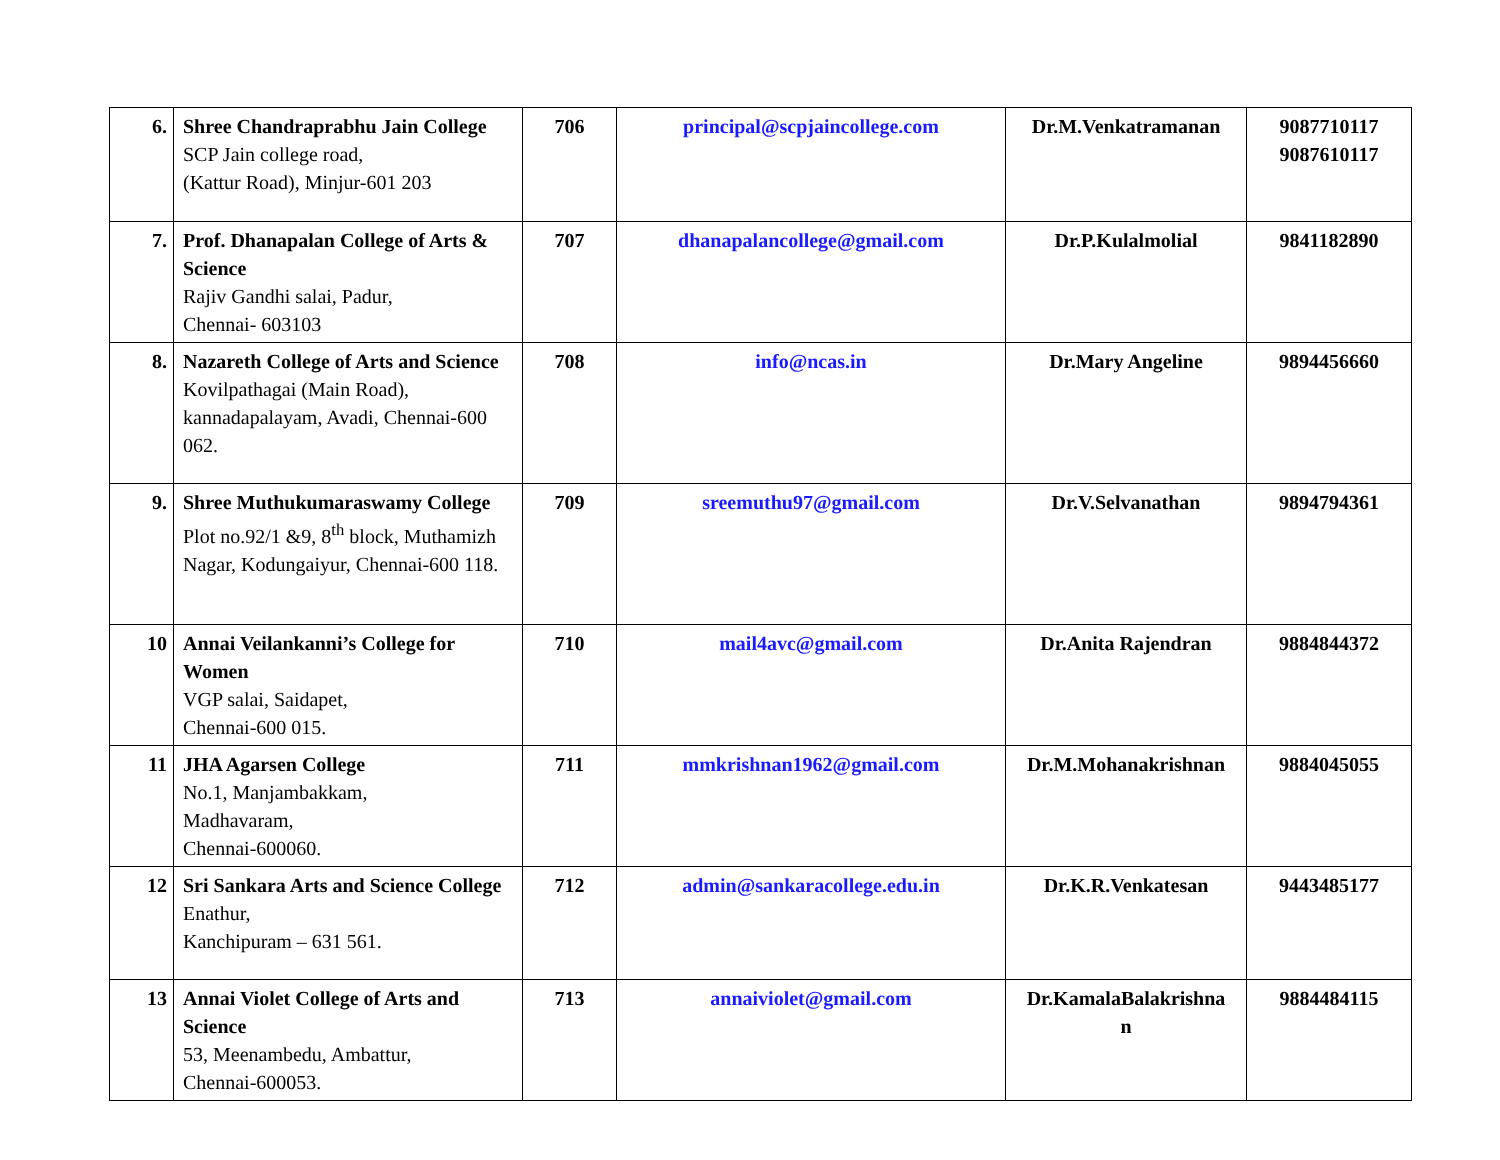| 6. | Shree Chandraprabhu Jain College SCP Jain college road, (Kattur Road), Minjur-601 203 | 706 | principal@scpjaincollege.com | Dr.M.Venkatramanan | 9087710117 9087610117 |
| 7. | Prof. Dhanapalan College of Arts & Science Rajiv Gandhi salai, Padur, Chennai- 603103 | 707 | dhanapalancollege@gmail.com | Dr.P.Kulalmolial | 9841182890 |
| 8. | Nazareth College of Arts and Science Kovilpathagai (Main Road), kannadapalayam, Avadi, Chennai-600 062. | 708 | info@ncas.in | Dr.Mary Angeline | 9894456660 |
| 9. | Shree Muthukumaraswamy College Plot no.92/1 &9, 8<sup>th</sup> block, Muthamizh Nagar, Kodungaiyur, Chennai-600 118. | 709 | sreemuthu97@gmail.com | Dr.V.Selvanathan | 9894794361 |
| 10 | Annai Veilankanni’s College for Women VGP salai, Saidapet, Chennai-600 015. | 710 | mail4avc@gmail.com | Dr.Anita Rajendran | 9884844372 |
| 11 | JHA Agarsen College No.1, Manjambakkam, Madhavaram, Chennai-600060. | 711 | mmkrishnan1962@gmail.com | Dr.M.Mohanakrishnan | 9884045055 |
| 12 | Sri Sankara Arts and Science College Enathur, Kanchipuram – 631 561. | 712 | admin@sankaracollege.edu.in | Dr.K.R.Venkatesan | 9443485177 |
| 13 | Annai Violet College of Arts and Science 53, Meenambedu, Ambattur, Chennai-600053. | 713 | annaiviolet@gmail.com | Dr.KamalaBalakrishna n | 9884484115 |